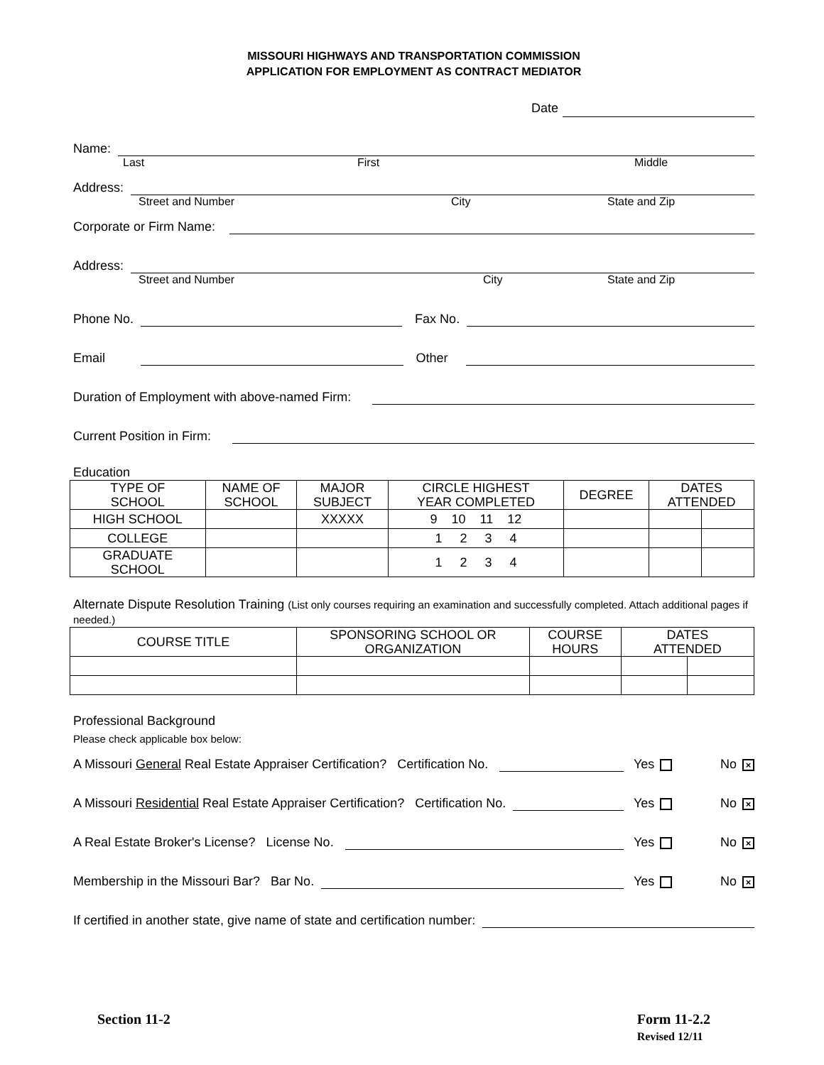MISSOURI HIGHWAYS AND TRANSPORTATION COMMISSION
APPLICATION FOR EMPLOYMENT AS CONTRACT MEDIATOR
Date
Name:
Last First Middle
Address:
Street and Number City State and Zip
Corporate or Firm Name:
Address:
Street and Number City State and Zip
Phone No.
Fax No.
Email
Other
Duration of Employment with above-named Firm:
Current Position in Firm:
Education
| TYPE OF SCHOOL | NAME OF SCHOOL | MAJOR SUBJECT | CIRCLE HIGHEST YEAR COMPLETED | DEGREE | DATES ATTENDED | |
| --- | --- | --- | --- | --- | --- | --- |
| HIGH SCHOOL | | XXXXX | 9 10 11 12 | | | |
| COLLEGE | | | 1 2 3 4 | | | |
| GRADUATE SCHOOL | | | 1 2 3 4 | | | |
Alternate Dispute Resolution Training (List only courses requiring an examination and successfully completed. Attach additional pages if needed.)
| COURSE TITLE | SPONSORING SCHOOL OR ORGANIZATION | COURSE HOURS | DATES ATTENDED | |
| --- | --- | --- | --- | --- |
Professional Background
Please check applicable box below:
A Missouri General Real Estate Appraiser Certification? Certification No.
Yes No ×
A Missouri Residential Real Estate Appraiser Certification? Certification No.
Yes No ×
A Real Estate Broker's License? License No.
Yes No ×
Membership in the Missouri Bar? Bar No.
Yes No ×
If certified in another state, give name of state and certification number:
Section 11-2 Form 11-2.2
Revised 12/11